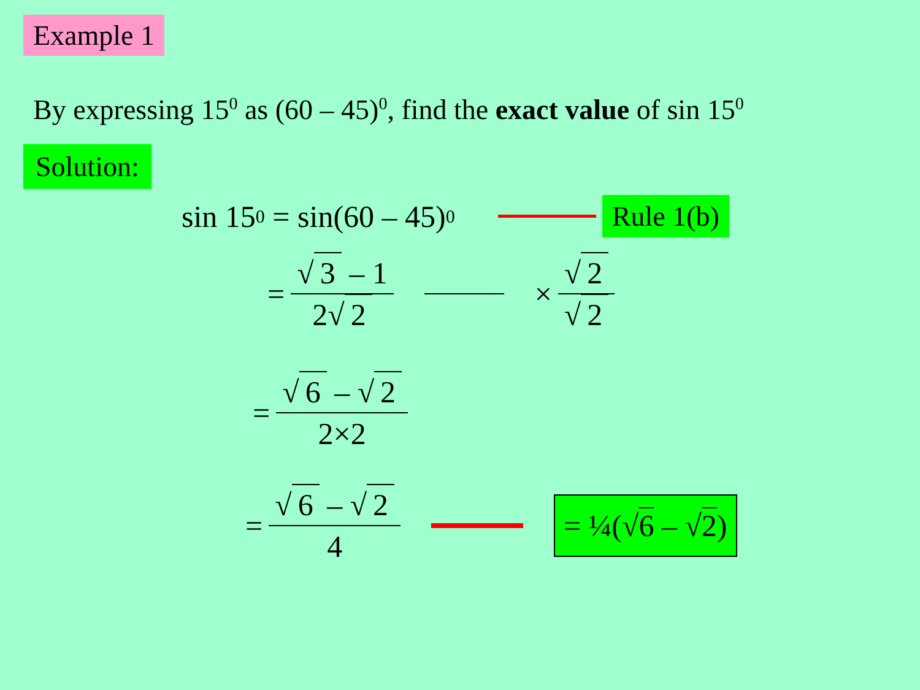Example 1
By expressing 15<sup>0</sup> as (60 – 45)<sup>0</sup>, find the exact value of sin 15<sup>0</sup>
Solution:
sin 15<sup>0</sup> = sin(60 – 45)<sup>0</sup> Rule 1(b)
= √ 3 – 1 2√ 2 × √ 2 √ 2
= √ 6 – √ 2 2×2
= √ 6 – √ 2 4 = ¼(√6 – √2)